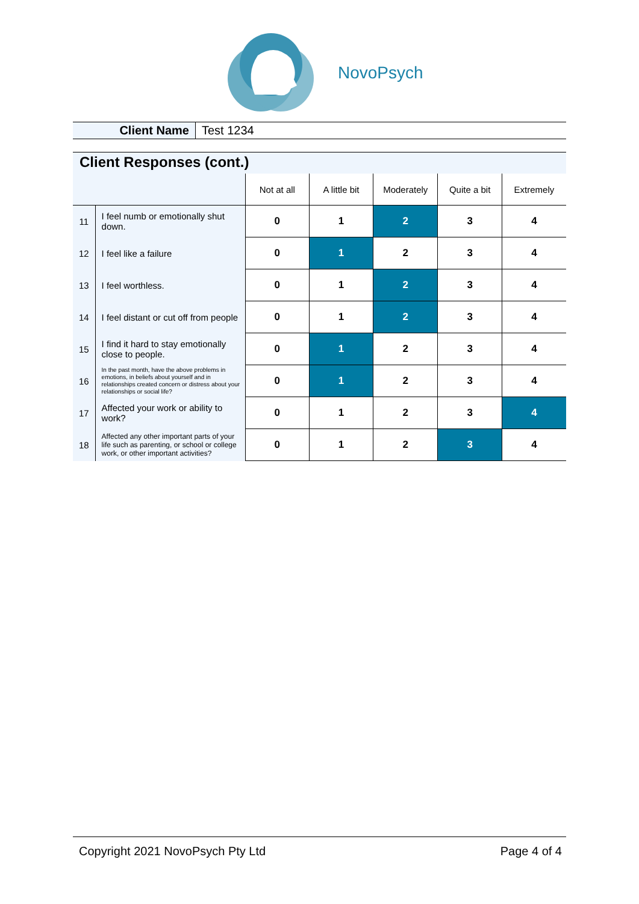NovoPsych
Client Name Test 1234
Client Responses (cont.)
| | | Not at all | A little bit | Moderately | Quite a bit | Extremely |
| 11 | I feel numb or emotionally shut down. | 0 | 1 | 2 | 3 | 4 |
| 12 | I feel like a failure | 0 | 1 | 2 | 3 | 4 |
| 13 | I feel worthless. | 0 | 1 | 2 | 3 | 4 |
| 14 | I feel distant or cut off from people | 0 | 1 | 2 | 3 | 4 |
| 15 | I find it hard to stay emotionally close to people. | 0 | 1 | 2 | 3 | 4 |
| 16 | In the past month, have the above problems in emotions, in beliefs about yourself and in relationships created concern or distress about your relationships or social life? | 0 | 1 | 2 | 3 | 4 |
| 17 | Affected your work or ability to work? | 0 | 1 | 2 | 3 | 4 |
| 18 | Affected any other important parts of your life such as parenting, or school or college work, or other important activities? | 0 | 1 | 2 | 3 | 4 |
Copyright 2021 NovoPsych Pty Ltd Page 4 of 4